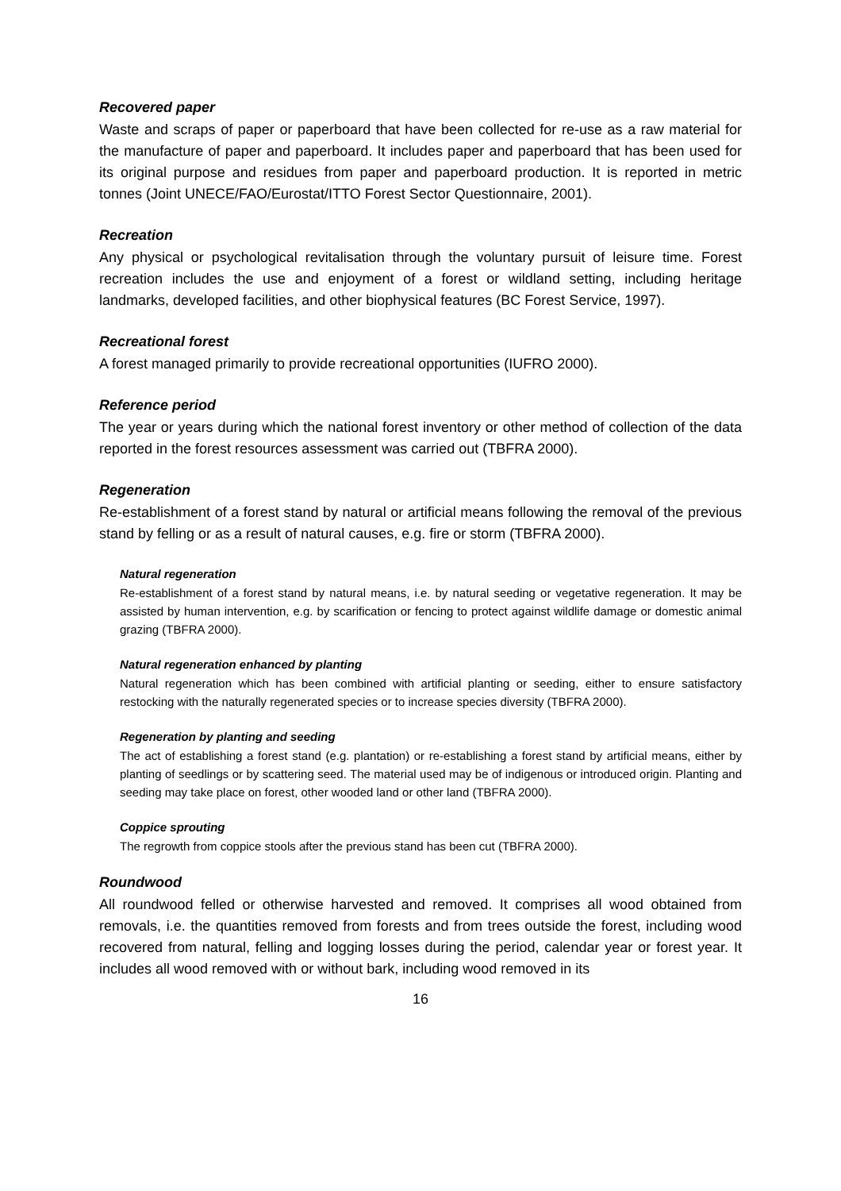Recovered paper
Waste and scraps of paper or paperboard that have been collected for re-use as a raw material for the manufacture of paper and paperboard. It includes paper and paperboard that has been used for its original purpose and residues from paper and paperboard production. It is reported in metric tonnes (Joint UNECE/FAO/Eurostat/ITTO Forest Sector Questionnaire, 2001).
Recreation
Any physical or psychological revitalisation through the voluntary pursuit of leisure time. Forest recreation includes the use and enjoyment of a forest or wildland setting, including heritage landmarks, developed facilities, and other biophysical features (BC Forest Service, 1997).
Recreational forest
A forest managed primarily to provide recreational opportunities (IUFRO 2000).
Reference period
The year or years during which the national forest inventory or other method of collection of the data reported in the forest resources assessment was carried out (TBFRA 2000).
Regeneration
Re-establishment of a forest stand by natural or artificial means following the removal of the previous stand by felling or as a result of natural causes, e.g. fire or storm (TBFRA 2000).
Natural regeneration
Re-establishment of a forest stand by natural means, i.e. by natural seeding or vegetative regeneration. It may be assisted by human intervention, e.g. by scarification or fencing to protect against wildlife damage or domestic animal grazing (TBFRA 2000).
Natural regeneration enhanced by planting
Natural regeneration which has been combined with artificial planting or seeding, either to ensure satisfactory restocking with the naturally regenerated species or to increase species diversity (TBFRA 2000).
Regeneration by planting and seeding
The act of establishing a forest stand (e.g. plantation) or re-establishing a forest stand by artificial means, either by planting of seedlings or by scattering seed. The material used may be of indigenous or introduced origin. Planting and seeding may take place on forest, other wooded land or other land (TBFRA 2000).
Coppice sprouting
The regrowth from coppice stools after the previous stand has been cut (TBFRA 2000).
Roundwood
All roundwood felled or otherwise harvested and removed. It comprises all wood obtained from removals, i.e. the quantities removed from forests and from trees outside the forest, including wood recovered from natural, felling and logging losses during the period, calendar year or forest year. It includes all wood removed with or without bark, including wood removed in its
16